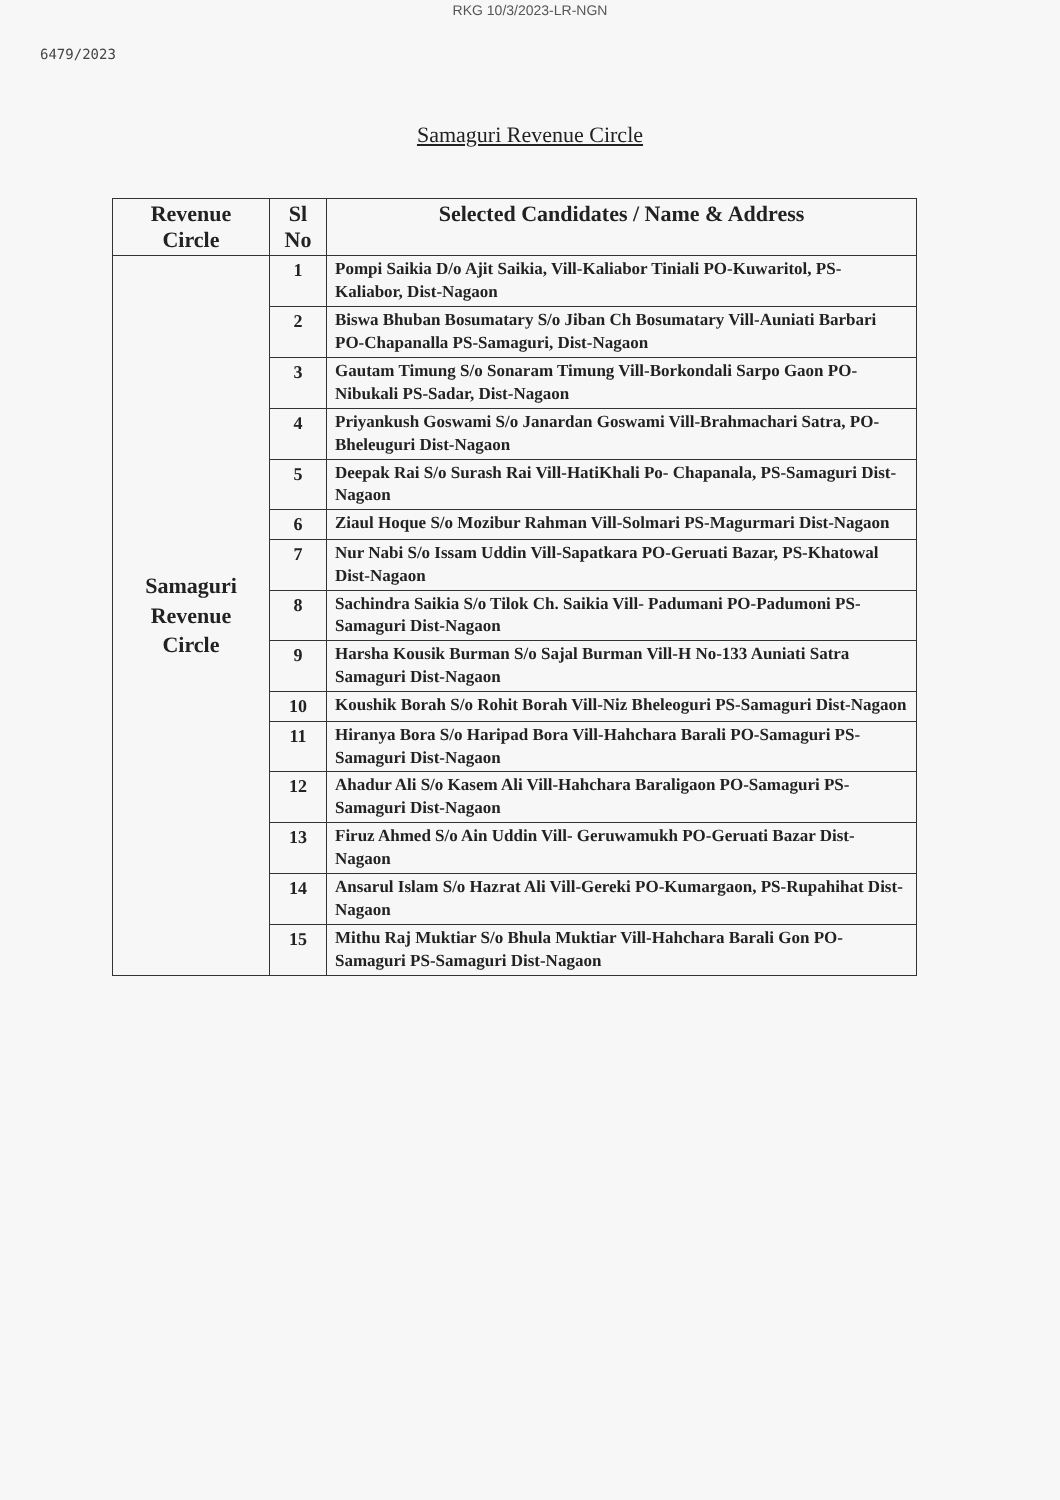RKG 10/3/2023-LR-NGN
6479/2023
Samaguri Revenue Circle
| Revenue Circle | Sl No | Selected Candidates / Name & Address |
| --- | --- | --- |
| Samaguri Revenue Circle | 1 | Pompi Saikia D/o Ajit Saikia, Vill-Kaliabor Tiniali PO-Kuwaritol, PS-Kaliabor, Dist-Nagaon |
| | 2 | Biswa Bhuban Bosumatary S/o Jiban Ch Bosumatary Vill-Auniati Barbari PO-Chapanalla PS-Samaguri, Dist-Nagaon |
| | 3 | Gautam Timung S/o Sonaram Timung Vill-Borkondali Sarpo Gaon PO-Nibukali PS-Sadar, Dist-Nagaon |
| | 4 | Priyankush Goswami S/o Janardan Goswami Vill-Brahmachari Satra, PO-Bheleuguri Dist-Nagaon |
| | 5 | Deepak Rai S/o Surash Rai Vill-HatiKhali Po- Chapanala, PS-Samaguri Dist-Nagaon |
| | 6 | Ziaul Hoque S/o Mozibur Rahman Vill-Solmari PS-Magurmari Dist-Nagaon |
| | 7 | Nur Nabi S/o Issam Uddin Vill-Sapatkara PO-Geruati Bazar, PS-Khatowal Dist-Nagaon |
| | 8 | Sachindra Saikia S/o Tilok Ch. Saikia Vill- Padumani PO-Padumoni PS-Samaguri Dist-Nagaon |
| | 9 | Harsha Kousik Burman S/o Sajal Burman Vill-H No-133 Auniati Satra Samaguri Dist-Nagaon |
| | 10 | Koushik Borah S/o Rohit Borah Vill-Niz Bheleoguri PS-Samaguri Dist-Nagaon |
| | 11 | Hiranya Bora S/o Haripad Bora Vill-Hahchara Barali PO-Samaguri PS- Samaguri Dist-Nagaon |
| | 12 | Ahadur Ali S/o Kasem Ali Vill-Hahchara Baraligaon PO-Samaguri PS-Samaguri Dist-Nagaon |
| | 13 | Firuz Ahmed S/o Ain Uddin Vill- Geruwamukh PO-Geruati Bazar Dist-Nagaon |
| | 14 | Ansarul Islam S/o Hazrat Ali Vill-Gereki PO-Kumargaon, PS-Rupahihat Dist-Nagaon |
| | 15 | Mithu Raj Muktiar S/o Bhula Muktiar Vill-Hahchara Barali Gon PO-Samaguri PS-Samaguri Dist-Nagaon |